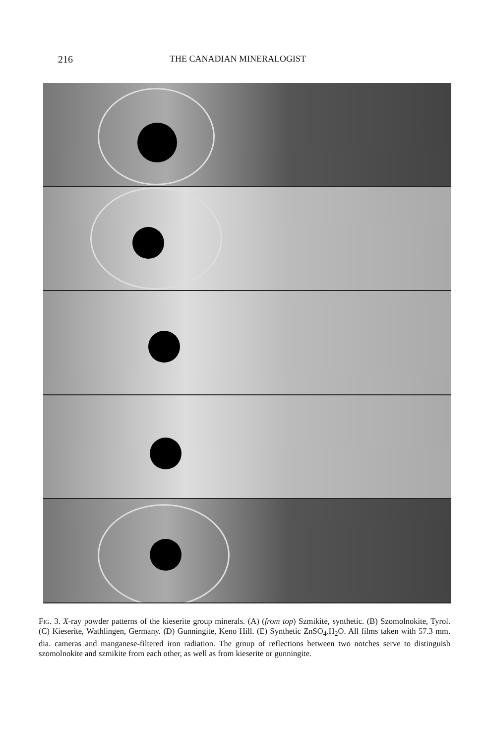216 THE CANADIAN MINERALOGIST
Fig. 3. X-ray powder patterns of the kieserite group minerals. (A) (from top) Szmikite, synthetic. (B) Szomolnokite, Tyrol. (C) Kieserite, Wathlingen, Germany. (D) Gunningite, Keno Hill. (E) Synthetic ZnSO<sub>4</sub>.H<sub>2</sub>O. All films taken with 57.3 mm. dia. cameras and manganese-filtered iron radiation. The group of reflections between two notches serve to distinguish szomolnokite and szmikite from each other, as well as from kieserite or gunningite.